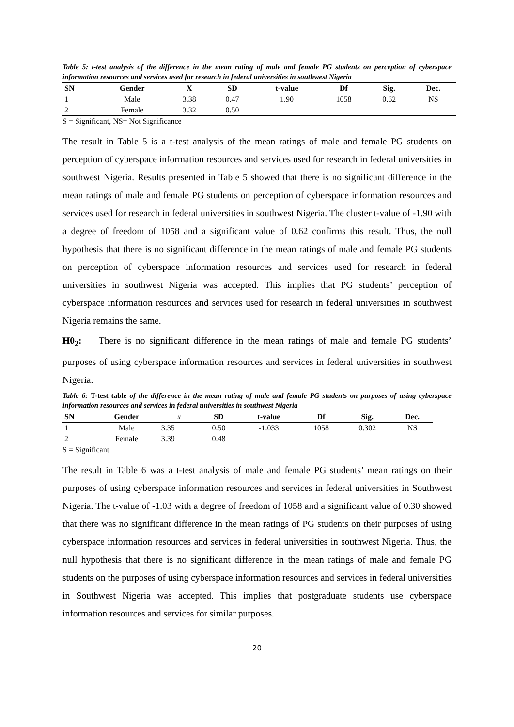Table 5: t-test analysis of the difference in the mean rating of male and female PG students on perception of cyberspace information resources and services used for research in federal universities in southwest Nigeria
| SN | Gender | X | SD | t-value | Df | Sig. | Dec. |
| --- | --- | --- | --- | --- | --- | --- | --- |
| 1 | Male | 3.38 | 0.47 | 1.90 | 1058 | 0.62 | NS |
| 2 | Female | 3.32 | 0.50 | | | | |
S = Significant, NS= Not Significance
The result in Table 5 is a t-test analysis of the mean ratings of male and female PG students on perception of cyberspace information resources and services used for research in federal universities in southwest Nigeria. Results presented in Table 5 showed that there is no significant difference in the mean ratings of male and female PG students on perception of cyberspace information resources and services used for research in federal universities in southwest Nigeria. The cluster t-value of -1.90 with a degree of freedom of 1058 and a significant value of 0.62 confirms this result. Thus, the null hypothesis that there is no significant difference in the mean ratings of male and female PG students on perception of cyberspace information resources and services used for research in federal universities in southwest Nigeria was accepted. This implies that PG students’ perception of cyberspace information resources and services used for research in federal universities in southwest Nigeria remains the same.
H0<sub>2</sub>: There is no significant difference in the mean ratings of male and female PG students’ purposes of using cyberspace information resources and services in federal universities in southwest Nigeria.
Table 6: T-test table of the difference in the mean rating of male and female PG students on purposes of using cyberspace information resources and services in federal universities in southwest Nigeria
| SN | Gender | x̄ | SD | t-value | Df | Sig. | Dec. |
| --- | --- | --- | --- | --- | --- | --- | --- |
| 1 | Male | 3.35 | 0.50 | -1.033 | 1058 | 0.302 | NS |
| 2 | Female | 3.39 | 0.48 | | | | |
S = Significant
The result in Table 6 was a t-test analysis of male and female PG students’ mean ratings on their purposes of using cyberspace information resources and services in federal universities in Southwest Nigeria. The t-value of -1.03 with a degree of freedom of 1058 and a significant value of 0.30 showed that there was no significant difference in the mean ratings of PG students on their purposes of using cyberspace information resources and services in federal universities in southwest Nigeria. Thus, the null hypothesis that there is no significant difference in the mean ratings of male and female PG students on the purposes of using cyberspace information resources and services in federal universities in Southwest Nigeria was accepted. This implies that postgraduate students use cyberspace information resources and services for similar purposes.
20